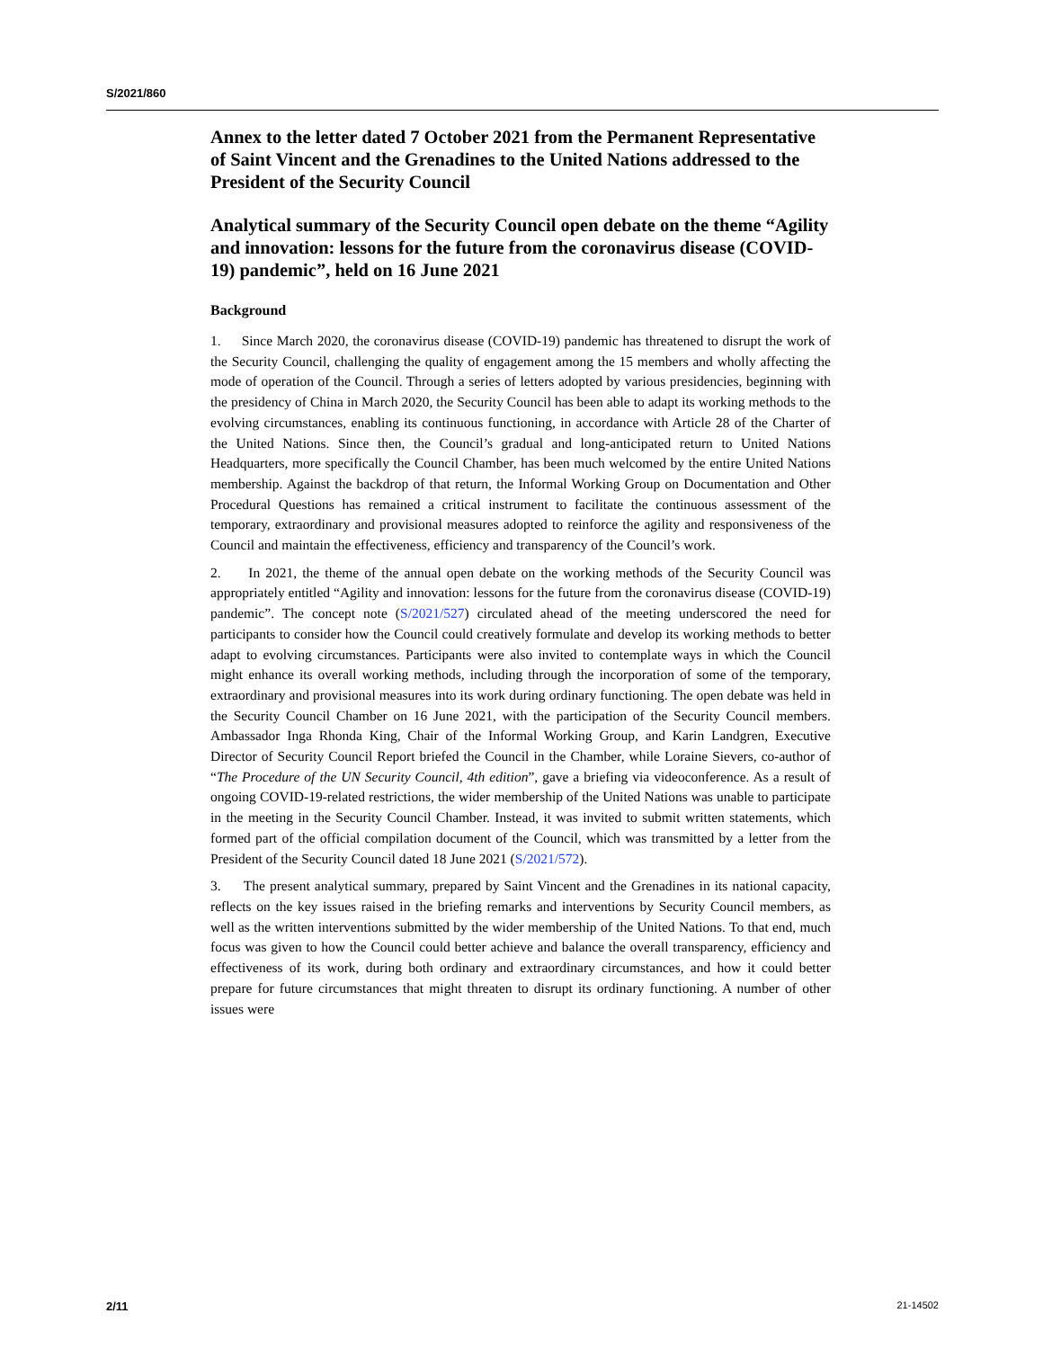S/2021/860
Annex to the letter dated 7 October 2021 from the Permanent Representative of Saint Vincent and the Grenadines to the United Nations addressed to the President of the Security Council
Analytical summary of the Security Council open debate on the theme “Agility and innovation: lessons for the future from the coronavirus disease (COVID-19) pandemic”, held on 16 June 2021
Background
1. Since March 2020, the coronavirus disease (COVID-19) pandemic has threatened to disrupt the work of the Security Council, challenging the quality of engagement among the 15 members and wholly affecting the mode of operation of the Council. Through a series of letters adopted by various presidencies, beginning with the presidency of China in March 2020, the Security Council has been able to adapt its working methods to the evolving circumstances, enabling its continuous functioning, in accordance with Article 28 of the Charter of the United Nations. Since then, the Council’s gradual and long-anticipated return to United Nations Headquarters, more specifically the Council Chamber, has been much welcomed by the entire United Nations membership. Against the backdrop of that return, the Informal Working Group on Documentation and Other Procedural Questions has remained a critical instrument to facilitate the continuous assessment of the temporary, extraordinary and provisional measures adopted to reinforce the agility and responsiveness of the Council and maintain the effectiveness, efficiency and transparency of the Council’s work.
2. In 2021, the theme of the annual open debate on the working methods of the Security Council was appropriately entitled “Agility and innovation: lessons for the future from the coronavirus disease (COVID-19) pandemic”. The concept note (S/2021/527) circulated ahead of the meeting underscored the need for participants to consider how the Council could creatively formulate and develop its working methods to better adapt to evolving circumstances. Participants were also invited to contemplate ways in which the Council might enhance its overall working methods, including through the incorporation of some of the temporary, extraordinary and provisional measures into its work during ordinary functioning. The open debate was held in the Security Council Chamber on 16 June 2021, with the participation of the Security Council members. Ambassador Inga Rhonda King, Chair of the Informal Working Group, and Karin Landgren, Executive Director of Security Council Report briefed the Council in the Chamber, while Loraine Sievers, co-author of “The Procedure of the UN Security Council, 4th edition”, gave a briefing via videoconference. As a result of ongoing COVID-19-related restrictions, the wider membership of the United Nations was unable to participate in the meeting in the Security Council Chamber. Instead, it was invited to submit written statements, which formed part of the official compilation document of the Council, which was transmitted by a letter from the President of the Security Council dated 18 June 2021 (S/2021/572).
3. The present analytical summary, prepared by Saint Vincent and the Grenadines in its national capacity, reflects on the key issues raised in the briefing remarks and interventions by Security Council members, as well as the written interventions submitted by the wider membership of the United Nations. To that end, much focus was given to how the Council could better achieve and balance the overall transparency, efficiency and effectiveness of its work, during both ordinary and extraordinary circumstances, and how it could better prepare for future circumstances that might threaten to disrupt its ordinary functioning. A number of other issues were
2/11 21-14502